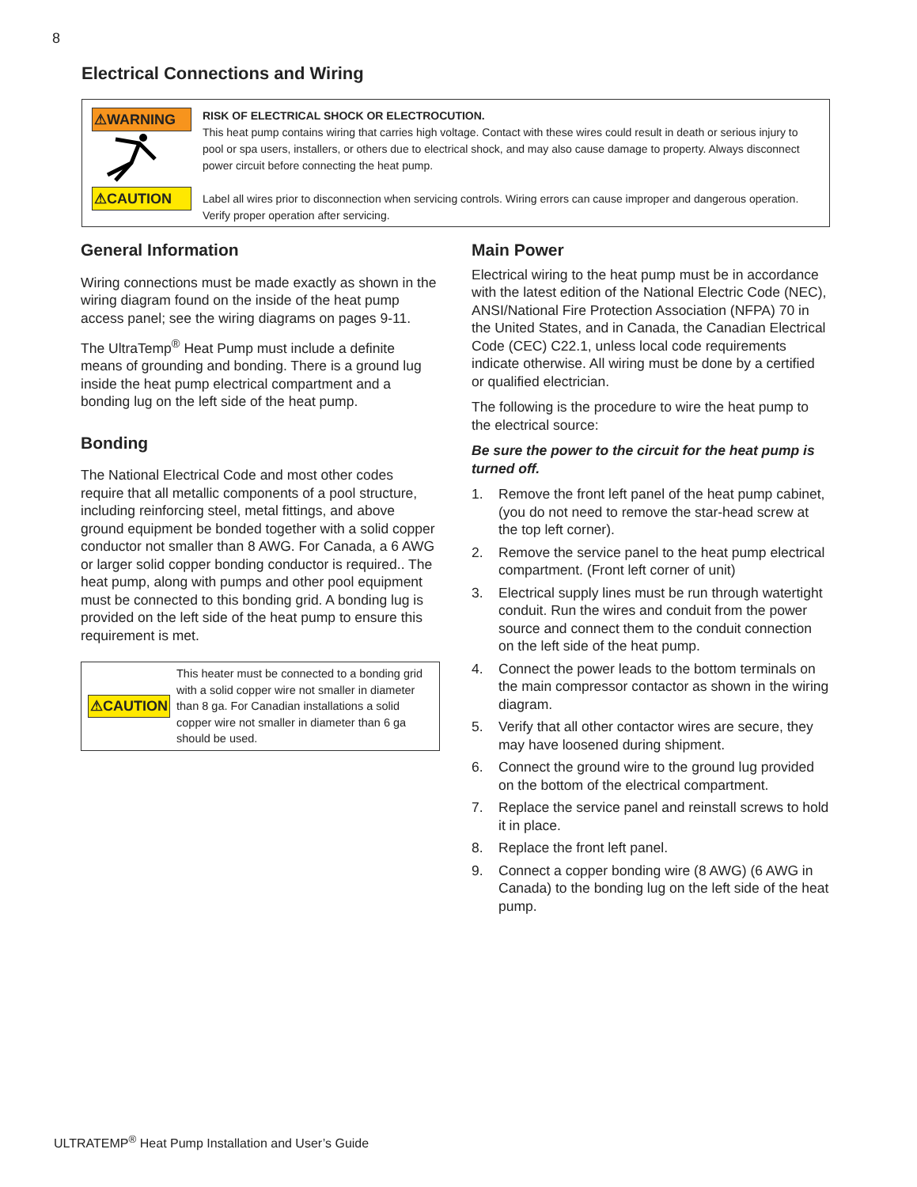8
Electrical Connections and Wiring
⚠WARNING ⚠CAUTION
RISK OF ELECTRICAL SHOCK OR ELECTROCUTION.
This heat pump contains wiring that carries high voltage. Contact with these wires could result in death or serious injury to pool or spa users, installers, or others due to electrical shock, and may also cause damage to property. Always disconnect power circuit before connecting the heat pump.
Label all wires prior to disconnection when servicing controls. Wiring errors can cause improper and dangerous operation. Verify proper operation after servicing.
General Information
Wiring connections must be made exactly as shown in the wiring diagram found on the inside of the heat pump access panel; see the wiring diagrams on pages 9-11.
The UltraTemp<sup>®</sup> Heat Pump must include a definite means of grounding and bonding. There is a ground lug inside the heat pump electrical compartment and a bonding lug on the left side of the heat pump.
Bonding
The National Electrical Code and most other codes require that all metallic components of a pool structure, including reinforcing steel, metal fittings, and above ground equipment be bonded together with a solid copper conductor not smaller than 8 AWG. For Canada, a 6 AWG or larger solid copper bonding conductor is required.. The heat pump, along with pumps and other pool equipment must be connected to this bonding grid. A bonding lug is provided on the left side of the heat pump to ensure this requirement is met.
⚠CAUTION
This heater must be connected to a bonding grid with a solid copper wire not smaller in diameter than 8 ga. For Canadian installations a solid copper wire not smaller in diameter than 6 ga should be used.
Main Power
Electrical wiring to the heat pump must be in accordance with the latest edition of the National Electric Code (NEC), ANSI/National Fire Protection Association (NFPA) 70 in the United States, and in Canada, the Canadian Electrical Code (CEC) C22.1, unless local code requirements indicate otherwise. All wiring must be done by a certified or qualified electrician.
The following is the procedure to wire the heat pump to the electrical source:
Be sure the power to the circuit for the heat pump is turned off.
1. Remove the front left panel of the heat pump cabinet, (you do not need to remove the star-head screw at the top left corner).
2. Remove the service panel to the heat pump electrical compartment. (Front left corner of unit)
3. Electrical supply lines must be run through watertight conduit. Run the wires and conduit from the power source and connect them to the conduit connection on the left side of the heat pump.
4. Connect the power leads to the bottom terminals on the main compressor contactor as shown in the wiring diagram.
5. Verify that all other contactor wires are secure, they may have loosened during shipment.
6. Connect the ground wire to the ground lug provided on the bottom of the electrical compartment.
7. Replace the service panel and reinstall screws to hold it in place.
8. Replace the front left panel.
9. Connect a copper bonding wire (8 AWG) (6 AWG in Canada) to the bonding lug on the left side of the heat pump.
ULTRATEMP<sup>®</sup> Heat Pump Installation and User’s Guide